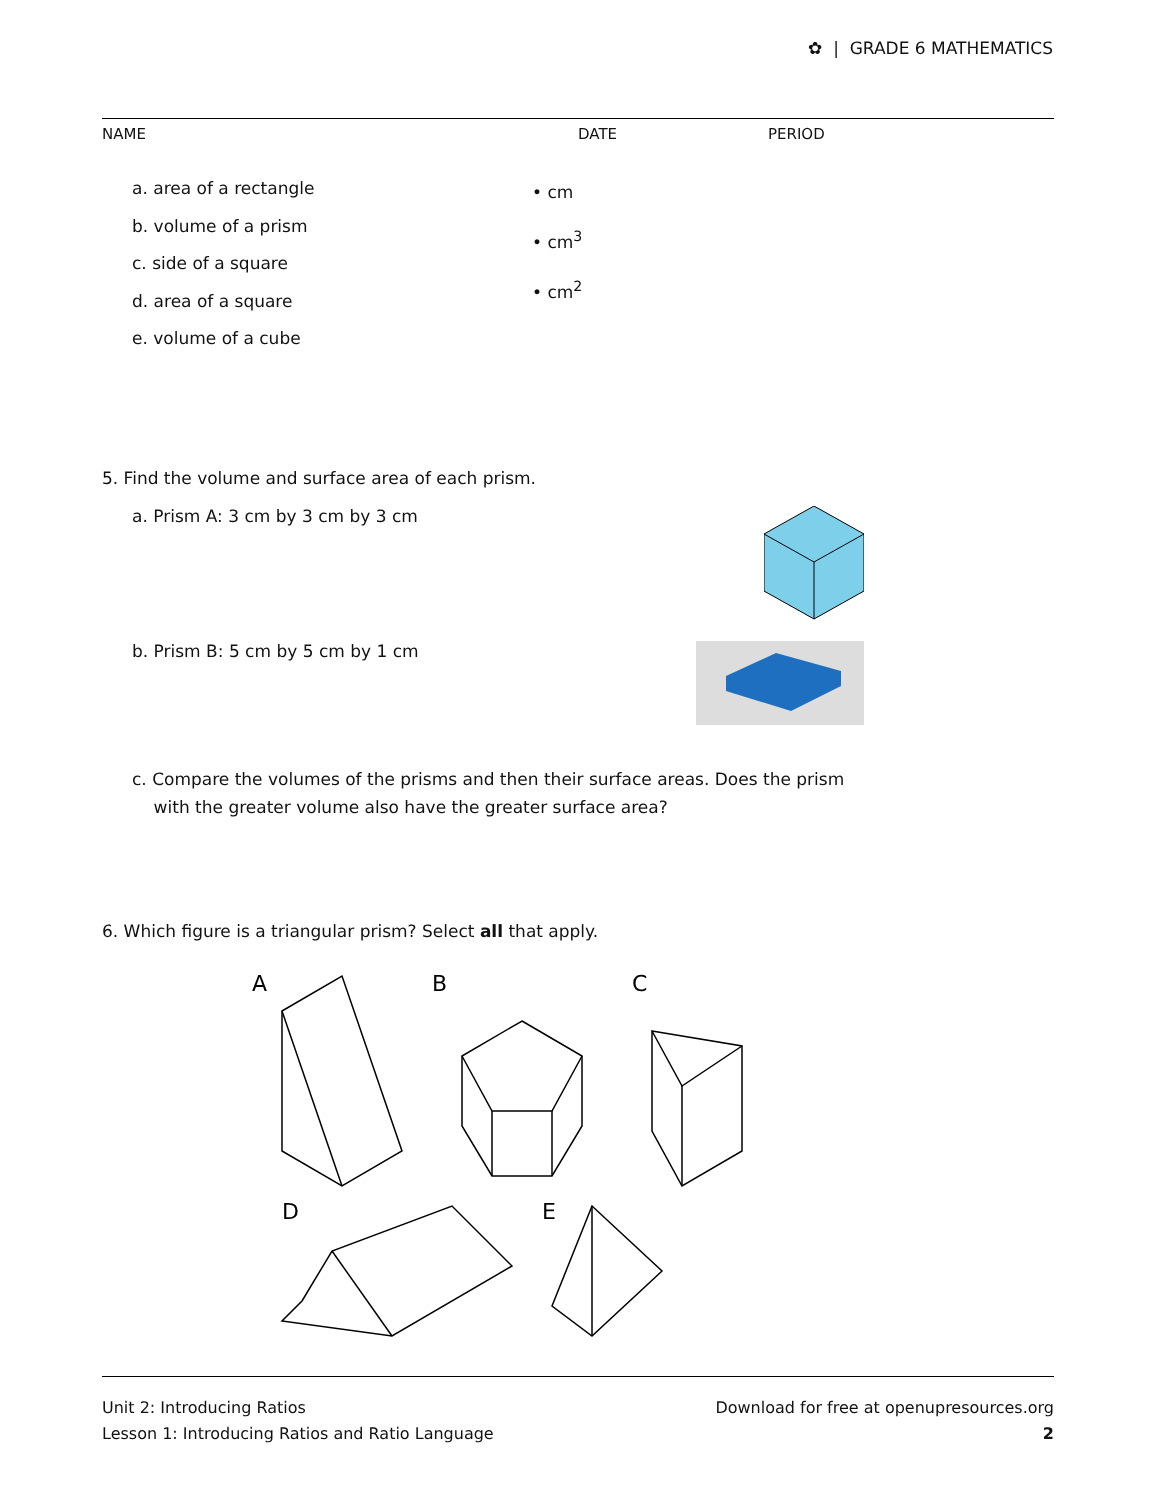✿ | GRADE 6 MATHEMATICS
NAME DATE PERIOD
a. area of a rectangle
b. volume of a prism
c. side of a square
d. area of a square
e. volume of a cube
• cm
• cm<sup>3</sup>
• cm<sup>2</sup>
5. Find the volume and surface area of each prism.
a. Prism A: 3 cm by 3 cm by 3 cm
b. Prism B: 5 cm by 5 cm by 1 cm
c. Compare the volumes of the prisms and then their surface areas. Does the prism
with the greater volume also have the greater surface area?
6. Which figure is a triangular prism? Select all that apply.
A
B
C
D
E
Unit 2: Introducing Ratios
Lesson 1: Introducing Ratios and Ratio Language
Download for free at openupresources.org
2